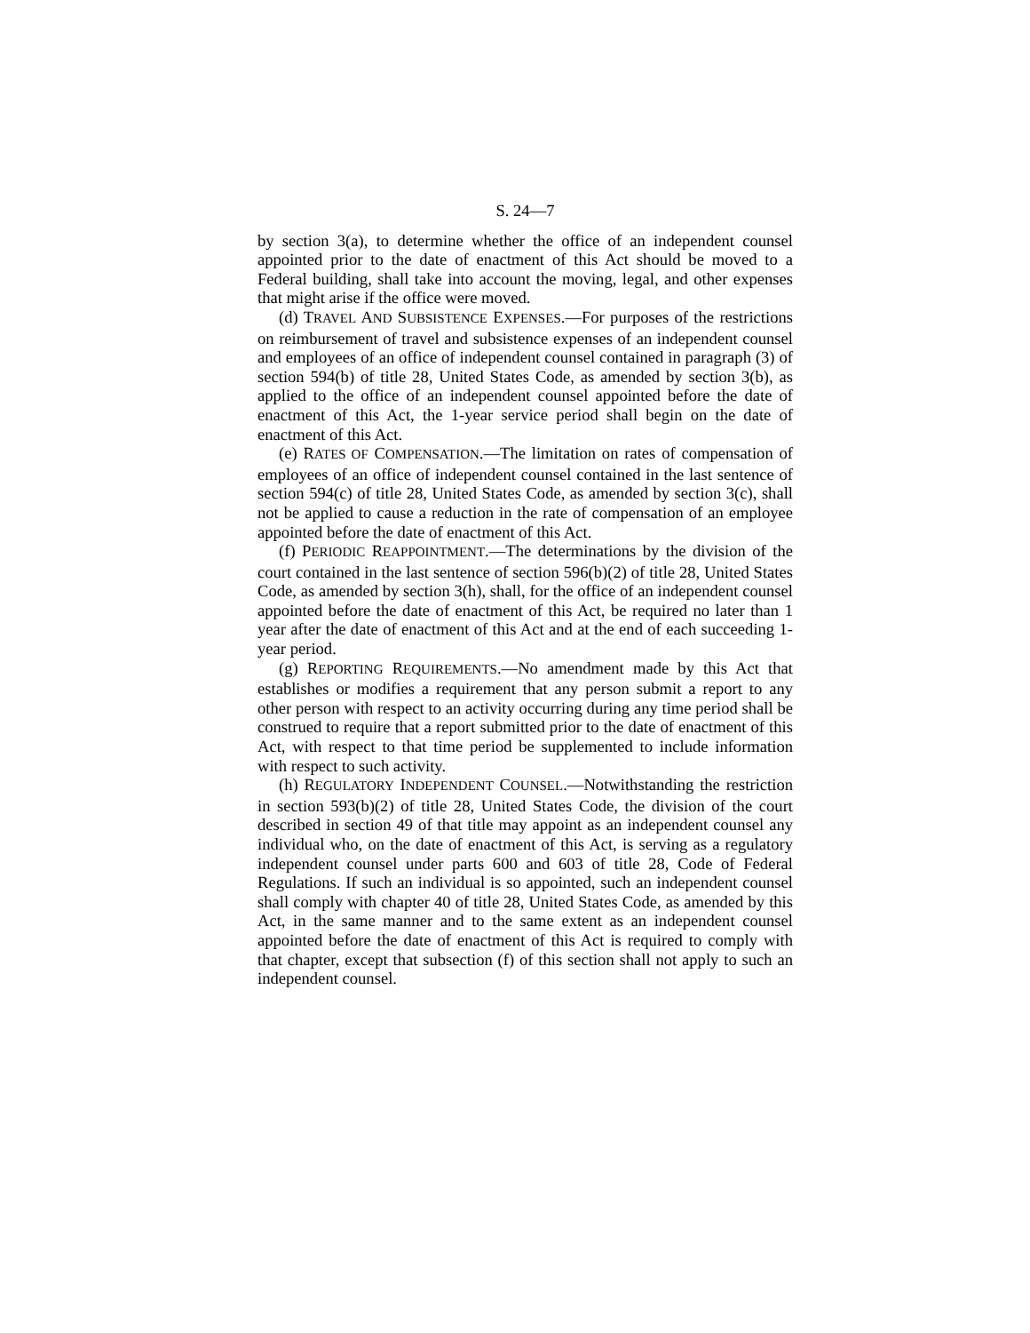S. 24—7
by section 3(a), to determine whether the office of an independent counsel appointed prior to the date of enactment of this Act should be moved to a Federal building, shall take into account the moving, legal, and other expenses that might arise if the office were moved.
(d) TRAVEL AND SUBSISTENCE EXPENSES.—For purposes of the restrictions on reimbursement of travel and subsistence expenses of an independent counsel and employees of an office of independent counsel contained in paragraph (3) of section 594(b) of title 28, United States Code, as amended by section 3(b), as applied to the office of an independent counsel appointed before the date of enactment of this Act, the 1-year service period shall begin on the date of enactment of this Act.
(e) RATES OF COMPENSATION.—The limitation on rates of compensation of employees of an office of independent counsel contained in the last sentence of section 594(c) of title 28, United States Code, as amended by section 3(c), shall not be applied to cause a reduction in the rate of compensation of an employee appointed before the date of enactment of this Act.
(f) PERIODIC REAPPOINTMENT.—The determinations by the division of the court contained in the last sentence of section 596(b)(2) of title 28, United States Code, as amended by section 3(h), shall, for the office of an independent counsel appointed before the date of enactment of this Act, be required no later than 1 year after the date of enactment of this Act and at the end of each succeeding 1-year period.
(g) REPORTING REQUIREMENTS.—No amendment made by this Act that establishes or modifies a requirement that any person submit a report to any other person with respect to an activity occurring during any time period shall be construed to require that a report submitted prior to the date of enactment of this Act, with respect to that time period be supplemented to include information with respect to such activity.
(h) REGULATORY INDEPENDENT COUNSEL.—Notwithstanding the restriction in section 593(b)(2) of title 28, United States Code, the division of the court described in section 49 of that title may appoint as an independent counsel any individual who, on the date of enactment of this Act, is serving as a regulatory independent counsel under parts 600 and 603 of title 28, Code of Federal Regulations. If such an individual is so appointed, such an independent counsel shall comply with chapter 40 of title 28, United States Code, as amended by this Act, in the same manner and to the same extent as an independent counsel appointed before the date of enactment of this Act is required to comply with that chapter, except that subsection (f) of this section shall not apply to such an independent counsel.